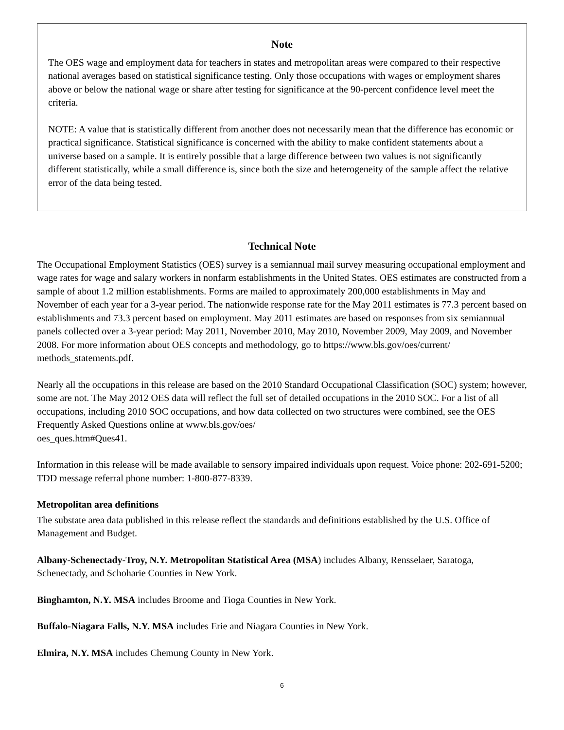Note
The OES wage and employment data for teachers in states and metropolitan areas were compared to their respective national averages based on statistical significance testing. Only those occupations with wages or employment shares above or below the national wage or share after testing for significance at the 90-percent confidence level meet the criteria.
NOTE: A value that is statistically different from another does not necessarily mean that the difference has economic or practical significance. Statistical significance is concerned with the ability to make confident statements about a universe based on a sample. It is entirely possible that a large difference between two values is not significantly different statistically, while a small difference is, since both the size and heterogeneity of the sample affect the relative error of the data being tested.
Technical Note
The Occupational Employment Statistics (OES) survey is a semiannual mail survey measuring occupational employment and wage rates for wage and salary workers in nonfarm establishments in the United States. OES estimates are constructed from a sample of about 1.2 million establishments. Forms are mailed to approximately 200,000 establishments in May and November of each year for a 3-year period. The nationwide response rate for the May 2011 estimates is 77.3 percent based on establishments and 73.3 percent based on employment. May 2011 estimates are based on responses from six semiannual panels collected over a 3-year period: May 2011, November 2010, May 2010, November 2009, May 2009, and November 2008. For more information about OES concepts and methodology, go to https://www.bls.gov/oes/current/
methods_statements.pdf.
Nearly all the occupations in this release are based on the 2010 Standard Occupational Classification (SOC) system; however, some are not. The May 2012 OES data will reflect the full set of detailed occupations in the 2010 SOC. For a list of all occupations, including 2010 SOC occupations, and how data collected on two structures were combined, see the OES Frequently Asked Questions online at www.bls.gov/oes/
oes_ques.htm#Ques41.
Information in this release will be made available to sensory impaired individuals upon request. Voice phone: 202-691-5200; TDD message referral phone number: 1-800-877-8339.
Metropolitan area definitions
The substate area data published in this release reflect the standards and definitions established by the U.S. Office of Management and Budget.
Albany-Schenectady-Troy, N.Y. Metropolitan Statistical Area (MSA) includes Albany, Rensselaer, Saratoga, Schenectady, and Schoharie Counties in New York.
Binghamton, N.Y. MSA includes Broome and Tioga Counties in New York.
Buffalo-Niagara Falls, N.Y. MSA includes Erie and Niagara Counties in New York.
Elmira, N.Y. MSA includes Chemung County in New York.
6